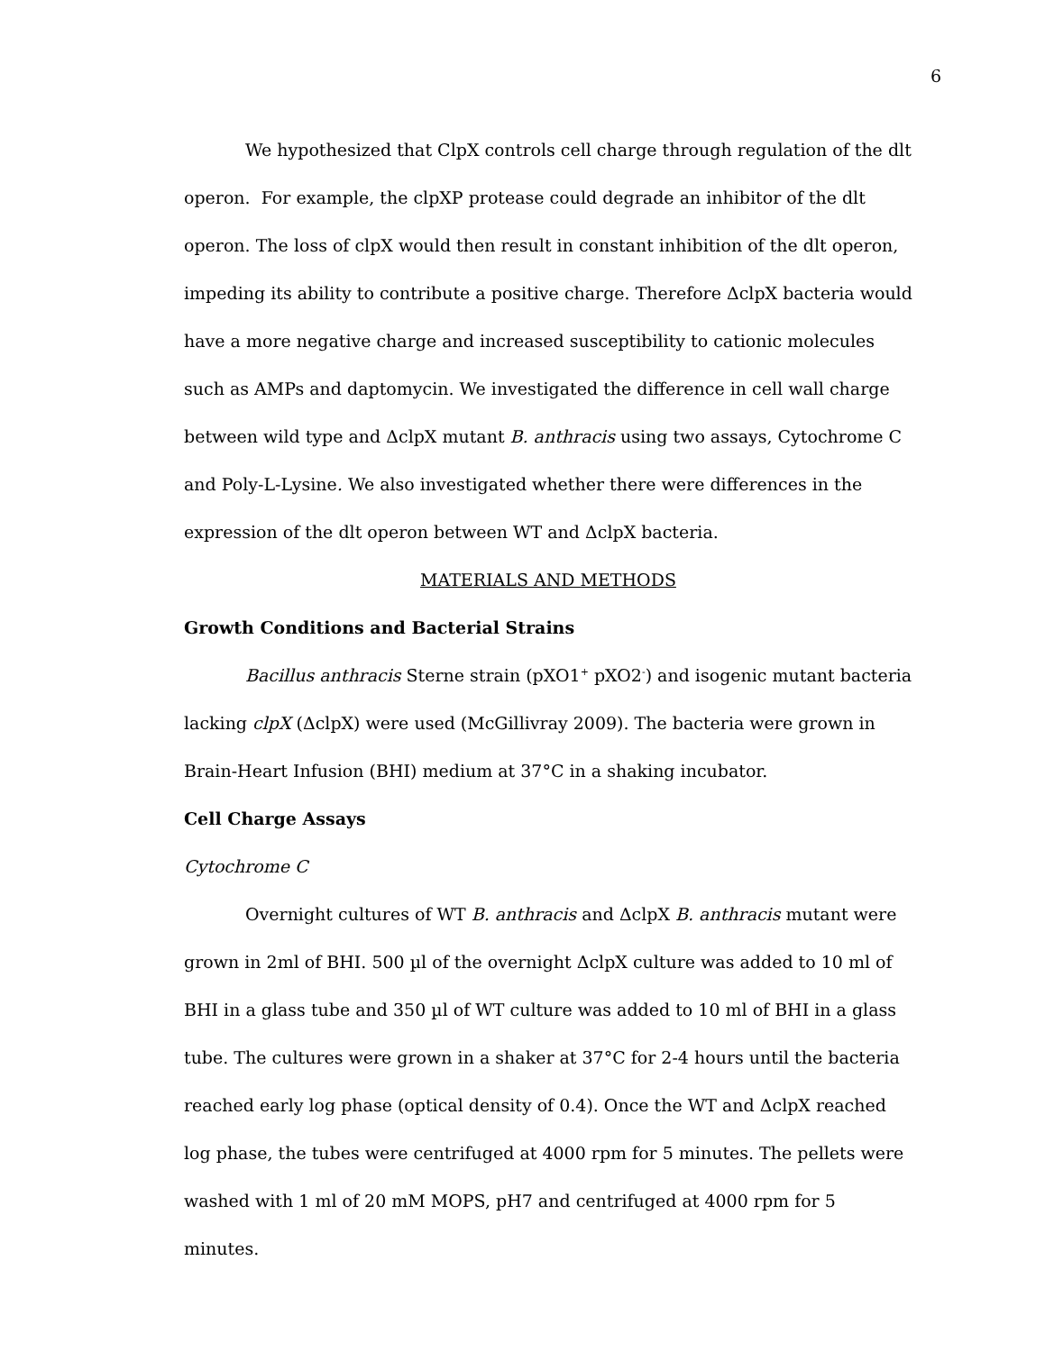6
We hypothesized that ClpX controls cell charge through regulation of the dlt operon. For example, the clpXP protease could degrade an inhibitor of the dlt operon. The loss of clpX would then result in constant inhibition of the dlt operon, impeding its ability to contribute a positive charge. Therefore ΔclpX bacteria would have a more negative charge and increased susceptibility to cationic molecules such as AMPs and daptomycin. We investigated the difference in cell wall charge between wild type and ΔclpX mutant B. anthracis using two assays, Cytochrome C and Poly-L-Lysine. We also investigated whether there were differences in the expression of the dlt operon between WT and ΔclpX bacteria.
MATERIALS AND METHODS
Growth Conditions and Bacterial Strains
Bacillus anthracis Sterne strain (pXO1<sup>+</sup> pXO2<sup>-</sup>) and isogenic mutant bacteria lacking clpX (ΔclpX) were used (McGillivray 2009). The bacteria were grown in Brain-Heart Infusion (BHI) medium at 37°C in a shaking incubator.
Cell Charge Assays
Cytochrome C
Overnight cultures of WT B. anthracis and ΔclpX B. anthracis mutant were grown in 2ml of BHI. 500 µl of the overnight ΔclpX culture was added to 10 ml of BHI in a glass tube and 350 µl of WT culture was added to 10 ml of BHI in a glass tube. The cultures were grown in a shaker at 37°C for 2-4 hours until the bacteria reached early log phase (optical density of 0.4). Once the WT and ΔclpX reached log phase, the tubes were centrifuged at 4000 rpm for 5 minutes. The pellets were washed with 1 ml of 20 mM MOPS, pH7 and centrifuged at 4000 rpm for 5 minutes.